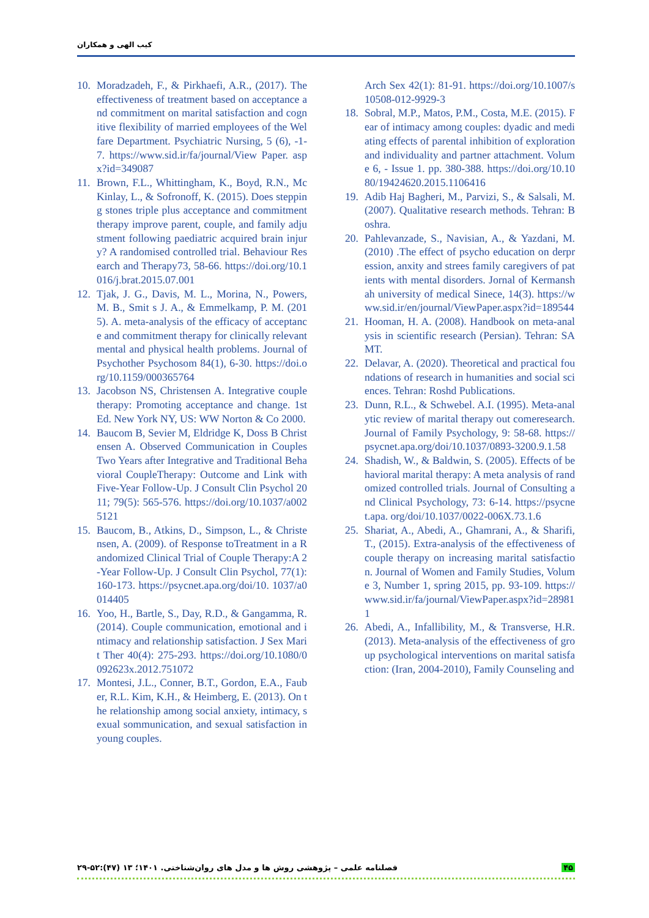کیب الهی و همکاران
10. Moradzadeh, F., & Pirkhaefi, A.R., (2017). The effectiveness of treatment based on acceptance and commitment on marital satisfaction and cognitive flexibility of married employees of the Welfare Department. Psychiatric Nursing, 5 (6), -1-7. https://www.sid.ir/fa/journal/View Paper. aspx?id=349087
11. Brown, F.L., Whittingham, K., Boyd, R.N., McKinlay, L., & Sofronoff, K. (2015). Does stepping stones triple plus acceptance and commitment therapy improve parent, couple, and family adjustment following paediatric acquired brain injury? A randomised controlled trial. Behaviour Research and Therapy73, 58-66. https://doi.org/10.1016/j.brat.2015.07.001
12. Tjak, J. G., Davis, M. L., Morina, N., Powers, M. B., Smit s J. A., & Emmelkamp, P. M. (2015). A. meta-analysis of the efficacy of acceptance and commitment therapy for clinically relevant mental and physical health problems. Journal of Psychother Psychosom 84(1), 6-30. https://doi.org/10.1159/000365764
13. Jacobson NS, Christensen A. Integrative couple therapy: Promoting acceptance and change. 1st Ed. New York NY, US: WW Norton & Co 2000.
14. Baucom B, Sevier M, Eldridge K, Doss B Christensen A. Observed Communication in Couples Two Years after Integrative and Traditional Behavioral CoupleTherapy: Outcome and Link with Five-Year Follow-Up. J Consult Clin Psychol 2011; 79(5): 565-576. https://doi.org/10.1037/a0025121
15. Baucom, B., Atkins, D., Simpson, L., & Christensen, A. (2009). of Response toTreatment in a Randomized Clinical Trial of Couple Therapy:A 2-Year Follow-Up. J Consult Clin Psychol, 77(1): 160-173. https://psycnet.apa.org/doi/10. 1037/a0014405
16. Yoo, H., Bartle, S., Day, R.D., & Gangamma, R. (2014). Couple communication, emotional and intimacy and relationship satisfaction. J Sex Marit Ther 40(4): 275-293. https://doi.org/10.1080/0092623x.2012.751072
17. Montesi, J.L., Conner, B.T., Gordon, E.A., Fauber, R.L. Kim, K.H., & Heimberg, E. (2013). On the relationship among social anxiety, intimacy, sexual sommunication, and sexual satisfaction in young couples.
Arch Sex 42(1): 81-91. https://doi.org/10.1007/s10508-012-9929-3
18. Sobral, M.P., Matos, P.M., Costa, M.E. (2015). Fear of intimacy among couples: dyadic and mediating effects of parental inhibition of exploration and individuality and partner attachment. Volume 6, - Issue 1. pp. 380-388. https://doi.org/10.1080/19424620.2015.1106416
19. Adib Haj Bagheri, M., Parvizi, S., & Salsali, M. (2007). Qualitative research methods. Tehran: Boshra.
20. Pahlevanzade, S., Navisian, A., & Yazdani, M. (2010) .The effect of psycho education on derpression, anxity and strees family caregivers of patients with mental disorders. Jornal of Kermanshah university of medical Sinece, 14(3). https://www.sid.ir/en/journal/ViewPaper.aspx?id=189544
21. Hooman, H. A. (2008). Handbook on meta-analysis in scientific research (Persian). Tehran: SAMT.
22. Delavar, A. (2020). Theoretical and practical foundations of research in humanities and social sciences. Tehran: Roshd Publications.
23. Dunn, R.L., & Schwebel. A.I. (1995). Meta-analytic review of marital therapy out comeresearch. Journal of Family Psychology, 9: 58-68. https://psycnet.apa.org/doi/10.1037/0893-3200.9.1.58
24. Shadish, W., & Baldwin, S. (2005). Effects of behavioral marital therapy: A meta analysis of randomized controlled trials. Journal of Consulting and Clinical Psychology, 73: 6-14. https://psycnet.apa. org/doi/10.1037/0022-006X.73.1.6
25. Shariat, A., Abedi, A., Ghamrani, A., & Sharifi, T., (2015). Extra-analysis of the effectiveness of couple therapy on increasing marital satisfaction. Journal of Women and Family Studies, Volume 3, Number 1, spring 2015, pp. 93-109. https://www.sid.ir/fa/journal/ViewPaper.aspx?id=289811
26. Abedi, A., Infallibility, M., & Transverse, H.R. (2013). Meta-analysis of the effectiveness of group psychological interventions on marital satisfaction: (Iran, 2004-2010), Family Counseling and
فصلنامه علمی – پژوهشی روش ها و مدل های روان‌شناختی. ۱۴۰۱؛ ۱۳ (۴۷):۵۲-۲۹ ۴۵